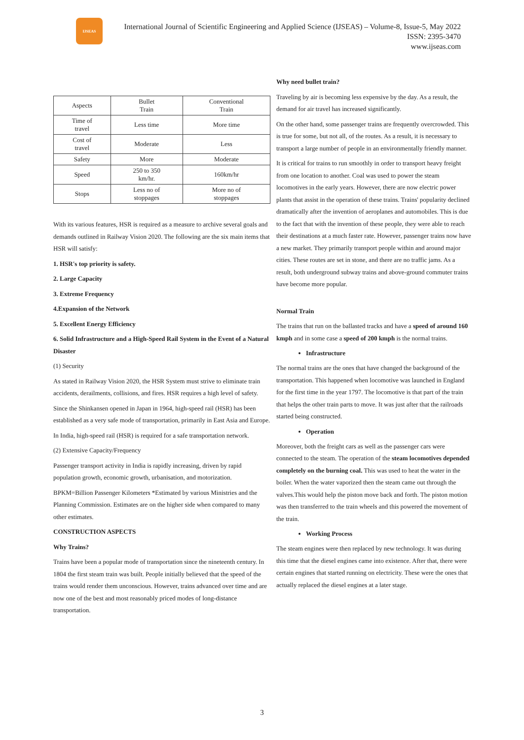IJSEAS
International Journal of Scientific Engineering and Applied Science (IJSEAS) – Volume-8, Issue-5, May 2022
ISSN: 2395-3470
www.ijseas.com
| Aspects | Bullet Train | Conventional Train |
| Time of travel | Less time | More time |
| Cost of travel | Moderate | Less |
| Safety | More | Moderate |
| Speed | 250 to 350 km/hr. | 160km/hr |
| Stops | Less no of stoppages | More no of stoppages |
With its various features, HSR is required as a measure to archive several goals and demands outlined in Railway Vision 2020. The following are the six main items that HSR will satisfy:
1. HSR's top priority is safety.
2. Large Capacity
3. Extreme Frequency
4.Expansion of the Network
5. Excellent Energy Efficiency
6. Solid Infrastructure and a High-Speed Rail System in the Event of a Natural Disaster
(1) Security
As stated in Railway Vision 2020, the HSR System must strive to eliminate train accidents, derailments, collisions, and fires. HSR requires a high level of safety.
Since the Shinkansen opened in Japan in 1964, high-speed rail (HSR) has been established as a very safe mode of transportation, primarily in East Asia and Europe.
In India, high-speed rail (HSR) is required for a safe transportation network.
(2) Extensive Capacity/Frequency
Passenger transport activity in India is rapidly increasing, driven by rapid population growth, economic growth, urbanisation, and motorization.
BPKM=Billion Passenger Kilometers *Estimated by various Ministries and the Planning Commission. Estimates are on the higher side when compared to many other estimates.
CONSTRUCTION ASPECTS
Why Trains?
Trains have been a popular mode of transportation since the nineteenth century. In 1804 the first steam train was built. People initially believed that the speed of the trains would render them unconscious. However, trains advanced over time and are now one of the best and most reasonably priced modes of long-distance transportation.
Why need bullet train?
Traveling by air is becoming less expensive by the day. As a result, the demand for air travel has increased significantly.
On the other hand, some passenger trains are frequently overcrowded. This is true for some, but not all, of the routes. As a result, it is necessary to transport a large number of people in an environmentally friendly manner.
It is critical for trains to run smoothly in order to transport heavy freight from one location to another. Coal was used to power the steam locomotives in the early years. However, there are now electric power plants that assist in the operation of these trains. Trains' popularity declined dramatically after the invention of aeroplanes and automobiles. This is due to the fact that with the invention of these people, they were able to reach their destinations at a much faster rate. However, passenger trains now have a new market. They primarily transport people within and around major cities. These routes are set in stone, and there are no traffic jams. As a result, both underground subway trains and above-ground commuter trains have become more popular.
Normal Train
The trains that run on the ballasted tracks and have a speed of around 160 kmph and in some case a speed of 200 kmph is the normal trains.
Infrastructure
The normal trains are the ones that have changed the background of the transportation. This happened when locomotive was launched in England for the first time in the year 1797. The locomotive is that part of the train that helps the other train parts to move. It was just after that the railroads started being constructed.
Operation
Moreover, both the freight cars as well as the passenger cars were connected to the steam. The operation of the steam locomotives depended completely on the burning coal. This was used to heat the water in the boiler. When the water vaporized then the steam came out through the valves.This would help the piston move back and forth. The piston motion was then transferred to the train wheels and this powered the movement of the train.
Working Process
The steam engines were then replaced by new technology. It was during this time that the diesel engines came into existence. After that, there were certain engines that started running on electricity. These were the ones that actually replaced the diesel engines at a later stage.
3